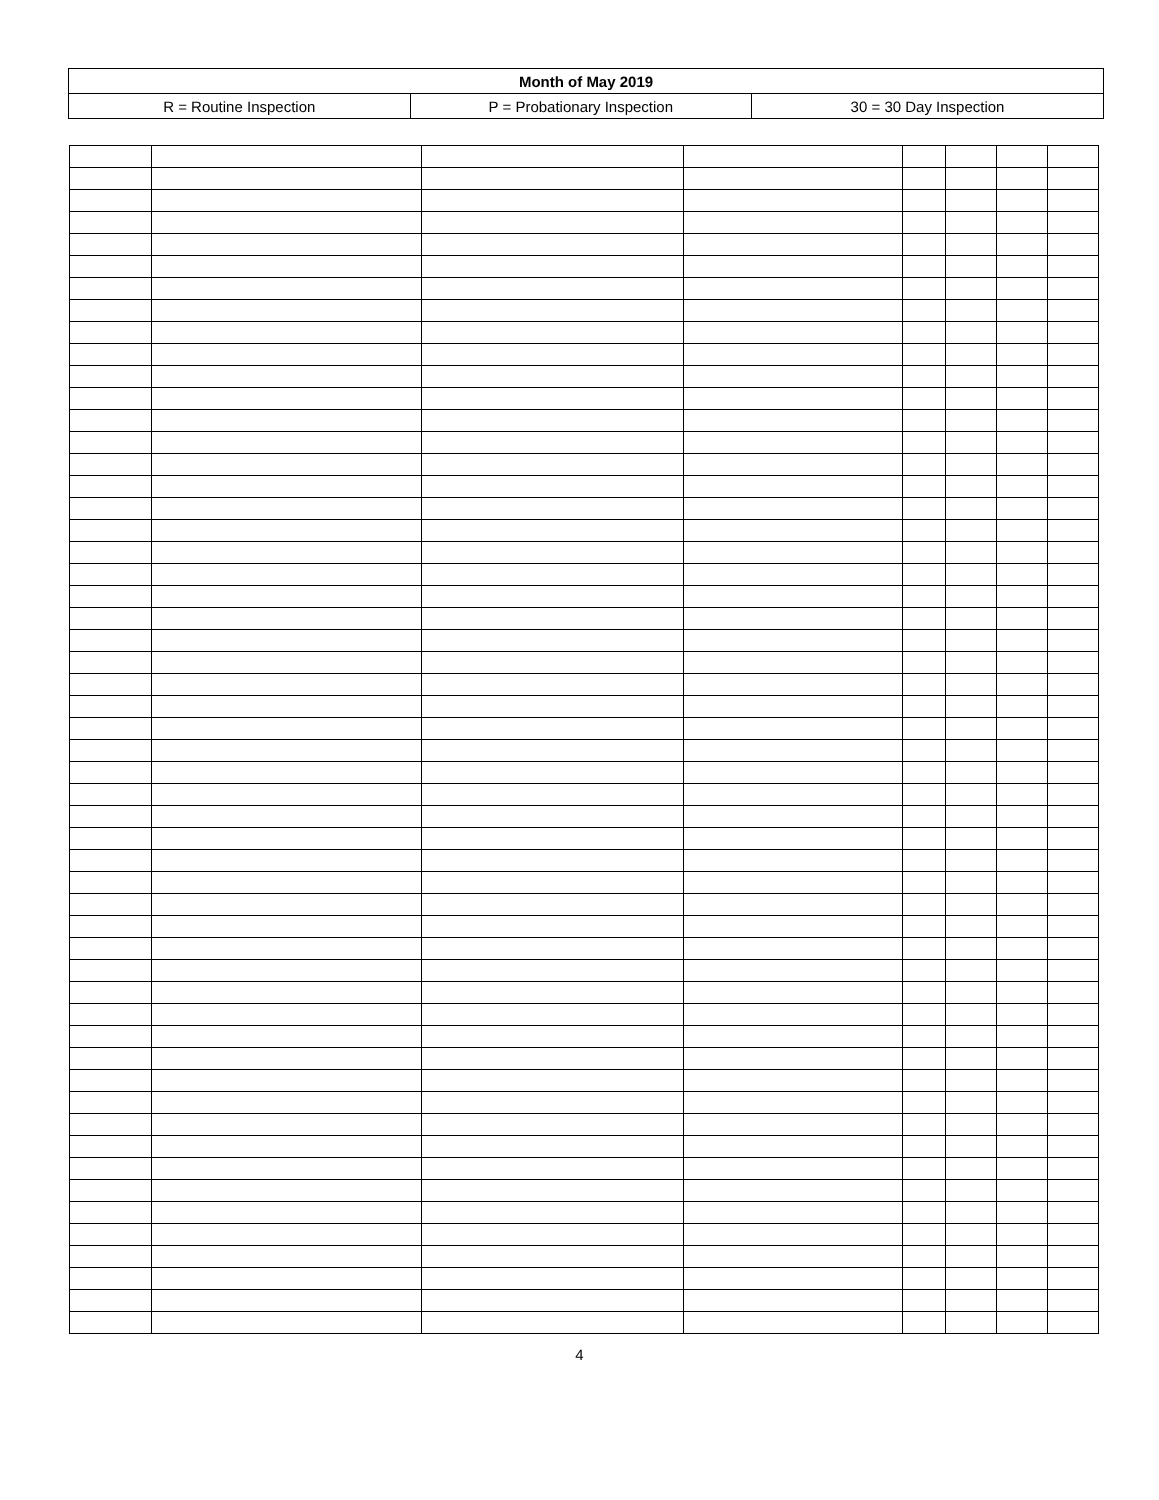| Month of May 2019 | | |
| R = Routine Inspection | P = Probationary Inspection | 30 = 30 Day Inspection |
4